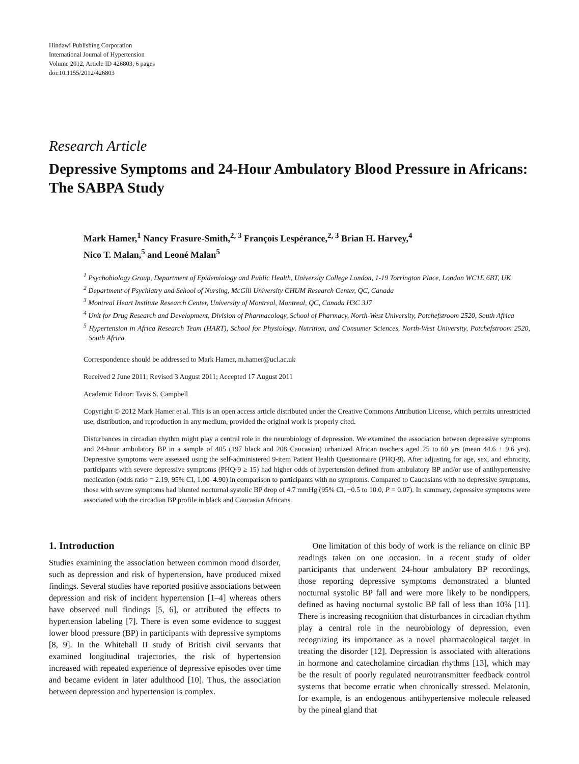Hindawi Publishing Corporation
International Journal of Hypertension
Volume 2012, Article ID 426803, 6 pages
doi:10.1155/2012/426803
Research Article
Depressive Symptoms and 24-Hour Ambulatory Blood Pressure in Africans: The SABPA Study
Mark Hamer,<sup>1</sup> Nancy Frasure-Smith,<sup>2, 3</sup> François Lespérance,<sup>2, 3</sup> Brian H. Harvey,<sup>4</sup>
Nico T. Malan,<sup>5</sup> and Leoné Malan<sup>5</sup>
<sup>1</sup> Psychobiology Group, Department of Epidemiology and Public Health, University College London, 1-19 Torrington Place, London WC1E 6BT, UK
<sup>2</sup> Department of Psychiatry and School of Nursing, McGill University CHUM Research Center, QC, Canada
<sup>3</sup> Montreal Heart Institute Research Center, University of Montreal, Montreal, QC, Canada H3C 3J7
<sup>4</sup> Unit for Drug Research and Development, Division of Pharmacology, School of Pharmacy, North-West University, Potchefstroom 2520, South Africa
<sup>5</sup> Hypertension in Africa Research Team (HART), School for Physiology, Nutrition, and Consumer Sciences, North-West University, Potchefstroom 2520, South Africa
Correspondence should be addressed to Mark Hamer, m.hamer@ucl.ac.uk
Received 2 June 2011; Revised 3 August 2011; Accepted 17 August 2011
Academic Editor: Tavis S. Campbell
Copyright © 2012 Mark Hamer et al. This is an open access article distributed under the Creative Commons Attribution License, which permits unrestricted use, distribution, and reproduction in any medium, provided the original work is properly cited.
Disturbances in circadian rhythm might play a central role in the neurobiology of depression. We examined the association between depressive symptoms and 24-hour ambulatory BP in a sample of 405 (197 black and 208 Caucasian) urbanized African teachers aged 25 to 60 yrs (mean 44.6 ± 9.6 yrs). Depressive symptoms were assessed using the self-administered 9-item Patient Health Questionnaire (PHQ-9). After adjusting for age, sex, and ethnicity, participants with severe depressive symptoms (PHQ-9 ≥ 15) had higher odds of hypertension defined from ambulatory BP and/or use of antihypertensive medication (odds ratio = 2.19, 95% CI, 1.00–4.90) in comparison to participants with no symptoms. Compared to Caucasians with no depressive symptoms, those with severe symptoms had blunted nocturnal systolic BP drop of 4.7 mmHg (95% CI, −0.5 to 10.0, P = 0.07). In summary, depressive symptoms were associated with the circadian BP profile in black and Caucasian Africans.
1. Introduction
Studies examining the association between common mood disorder, such as depression and risk of hypertension, have produced mixed findings. Several studies have reported positive associations between depression and risk of incident hypertension [1–4] whereas others have observed null findings [5, 6], or attributed the effects to hypertension labeling [7]. There is even some evidence to suggest lower blood pressure (BP) in participants with depressive symptoms [8, 9]. In the Whitehall II study of British civil servants that examined longitudinal trajectories, the risk of hypertension increased with repeated experience of depressive episodes over time and became evident in later adulthood [10]. Thus, the association between depression and hypertension is complex.
One limitation of this body of work is the reliance on clinic BP readings taken on one occasion. In a recent study of older participants that underwent 24-hour ambulatory BP recordings, those reporting depressive symptoms demonstrated a blunted nocturnal systolic BP fall and were more likely to be nondippers, defined as having nocturnal systolic BP fall of less than 10% [11]. There is increasing recognition that disturbances in circadian rhythm play a central role in the neurobiology of depression, even recognizing its importance as a novel pharmacological target in treating the disorder [12]. Depression is associated with alterations in hormone and catecholamine circadian rhythms [13], which may be the result of poorly regulated neurotransmitter feedback control systems that become erratic when chronically stressed. Melatonin, for example, is an endogenous antihypertensive molecule released by the pineal gland that